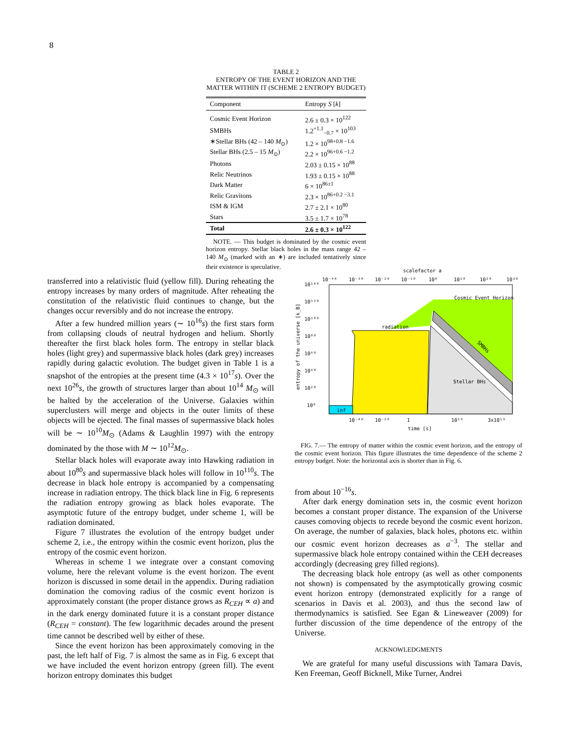8
TABLE 2
ENTROPY OF THE EVENT HORIZON AND THE MATTER WITHIN IT (SCHEME 2 ENTROPY BUDGET)
| Component | Entropy S [ k ] |
| --- | --- |
| Cosmic Event Horizon | 2.6 ± 0.3 × 10<sup>122</sup> |
| SMBHs | 1.2<sup>+1.1</sup><sub>−0.7</sub> × 10<sup>103</sup> |
| ∗Stellar BHs (42 – 140 M<sub>⊙</sub>) | 1.2 × 10<sup>98+0.8 −1.6</sup> |
| Stellar BHs (2.5 – 15 M<sub>⊙</sub>) | 2.2 × 10<sup>96+0.6 −1.2</sup> |
| Photons | 2.03 ± 0.15 × 10<sup>88</sup> |
| Relic Neutrinos | 1.93 ± 0.15 × 10<sup>88</sup> |
| Dark Matter | 6 × 10<sup>86±1</sup> |
| Relic Gravitons | 2.3 × 10<sup>86+0.2 −3.1</sup> |
| ISM & IGM | 2.7 ± 2.1 × 10<sup>80</sup> |
| Stars | 3.5 ± 1.7 × 10<sup>78</sup> |
| Total | 2.6 ± 0.3 × 10<sup>122</sup> |
NOTE. — This budget is dominated by the cosmic event horizon entropy. Stellar black holes in the mass range 42 – 140 M<sub>⊙</sub> (marked with an ∗) are included tentatively since their existence is speculative.
transferred into a relativistic fluid (yellow fill). During reheating the entropy increases by many orders of magnitude. After reheating the constitution of the relativistic fluid continues to change, but the changes occur reversibly and do not increase the entropy.
After a few hundred million years (∼ 10<sup>16</sup>s) the first stars form from collapsing clouds of neutral hydrogen and helium. Shortly thereafter the first black holes form. The entropy in stellar black holes (light grey) and supermassive black holes (dark grey) increases rapidly during galactic evolution. The budget given in Table 1 is a snapshot of the entropies at the present time (4.3 × 10<sup>17</sup>s). Over the next 10<sup>26</sup>s, the growth of structures larger than about 10<sup>14</sup> M<sub>⊙</sub> will be halted by the acceleration of the Universe. Galaxies within superclusters will merge and objects in the outer limits of these objects will be ejected. The final masses of supermassive black holes will be ∼ 10<sup>10</sup>M<sub>⊙</sub> (Adams & Laughlin 1997) with the entropy dominated by the those with M ∼ 10<sup>12</sup>M<sub>⊙</sub>.
Stellar black holes will evaporate away into Hawking radiation in about 10<sup>80</sup>s and supermassive black holes will follow in 10<sup>110</sup>s. The decrease in black hole entropy is accompanied by a compensating increase in radiation entropy. The thick black line in Fig. 6 represents the radiation entropy growing as black holes evaporate. The asymptotic future of the entropy budget, under scheme 1, will be radiation dominated.
Figure 7 illustrates the evolution of the entropy budget under scheme 2, i.e., the entropy within the cosmic event horizon, plus the entropy of the cosmic event horizon.
Whereas in scheme 1 we integrate over a constant comoving volume, here the relevant volume is the event horizon. The event horizon is discussed in some detail in the appendix. During radiation domination the comoving radius of the cosmic event horizon is approximately constant (the proper distance grows as R<sub>CEH</sub> ∝ a) and in the dark energy dominated future it is a constant proper distance (R<sub>CEH</sub> = constant). The few logarithmic decades around the present time cannot be described well by either of these.
Since the event horizon has been approximately comoving in the past, the left half of Fig. 7 is almost the same as in Fig. 6 except that we have included the event horizon entropy (green fill). The event horizon entropy dominates this budget
scalefactor a
10⁻⁴⁰
10⁻³⁰
10⁻²⁰
10⁻¹⁰
10⁰
10¹⁰
10²⁰
10³⁰
inf
radiation
Cosmic Event Horizon
Stellar BHs
SMBHs
10¹⁴⁰
10¹²⁰
10¹⁰⁰
10⁸⁰
10⁶⁰
10⁴⁰
10²⁰
10⁰
entropy of the universe [k_B]
10⁻⁴⁰
10⁻²⁰
1
10¹⁹
3x10¹⁹
time [s]
FIG. 7.— The entropy of matter within the cosmic event horizon, and the entropy of the cosmic event horizon. This figure illustrates the time dependence of the scheme 2 entropy budget. Note: the horizontal axis is shorter than in Fig. 6.
from about 10<sup>−16</sup>s.
After dark energy domination sets in, the cosmic event horizon becomes a constant proper distance. The expansion of the Universe causes comoving objects to recede beyond the cosmic event horizon. On average, the number of galaxies, black holes, photons etc. within our cosmic event horizon decreases as a<sup>−3</sup>. The stellar and supermassive black hole entropy contained within the CEH decreases accordingly (decreasing grey filled regions).
The decreasing black hole entropy (as well as other components not shown) is compensated by the asymptotically growing cosmic event horizon entropy (demonstrated explicitly for a range of scenarios in Davis et al. 2003), and thus the second law of thermodynamics is satisfied. See Egan & Lineweaver (2009) for further discussion of the time dependence of the entropy of the Universe.
ACKNOWLEDGMENTS
We are grateful for many useful discussions with Tamara Davis, Ken Freeman, Geoff Bicknell, Mike Turner, Andrei